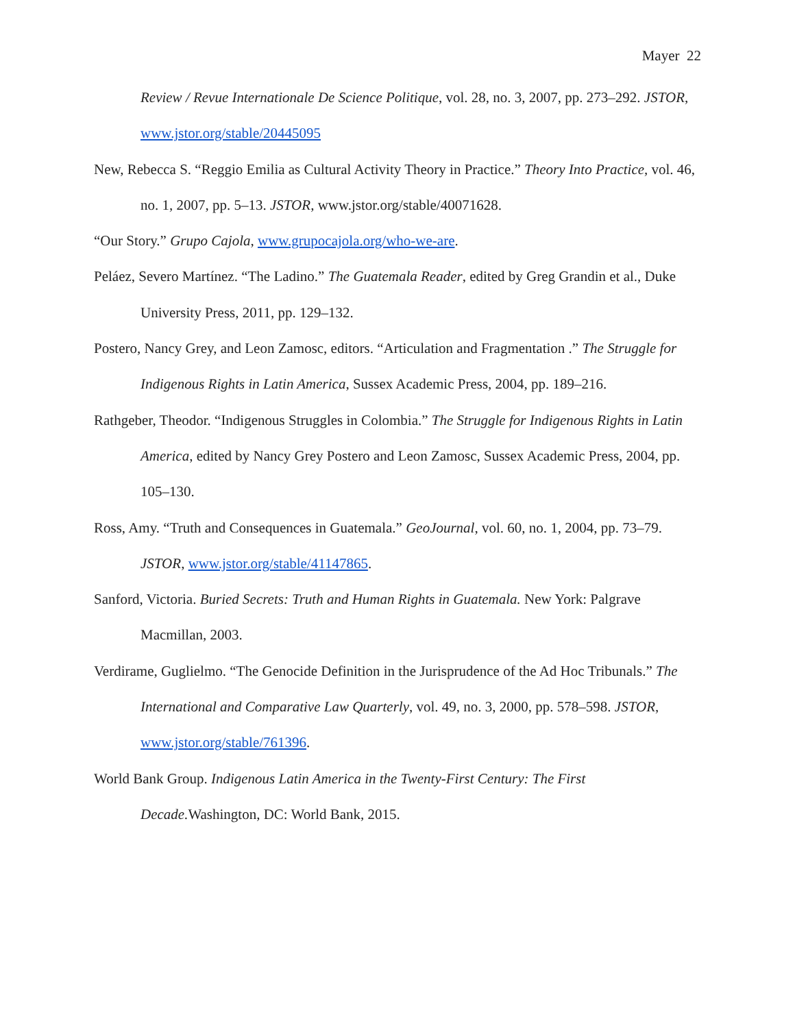Mayer 22
Review / Revue Internationale De Science Politique, vol. 28, no. 3, 2007, pp. 273–292. JSTOR, www.jstor.org/stable/20445095
New, Rebecca S. “Reggio Emilia as Cultural Activity Theory in Practice.” Theory Into Practice, vol. 46, no. 1, 2007, pp. 5–13. JSTOR, www.jstor.org/stable/40071628.
“Our Story.” Grupo Cajola, www.grupocajola.org/who-we-are.
Peláez, Severo Martínez. “The Ladino.” The Guatemala Reader, edited by Greg Grandin et al., Duke University Press, 2011, pp. 129–132.
Postero, Nancy Grey, and Leon Zamosc, editors. “Articulation and Fragmentation .” The Struggle for Indigenous Rights in Latin America, Sussex Academic Press, 2004, pp. 189–216.
Rathgeber, Theodor. “Indigenous Struggles in Colombia.” The Struggle for Indigenous Rights in Latin America, edited by Nancy Grey Postero and Leon Zamosc, Sussex Academic Press, 2004, pp. 105–130.
Ross, Amy. “Truth and Consequences in Guatemala.” GeoJournal, vol. 60, no. 1, 2004, pp. 73–79. JSTOR, www.jstor.org/stable/41147865.
Sanford, Victoria. Buried Secrets: Truth and Human Rights in Guatemala. New York: Palgrave Macmillan, 2003.
Verdirame, Guglielmo. “The Genocide Definition in the Jurisprudence of the Ad Hoc Tribunals.” The International and Comparative Law Quarterly, vol. 49, no. 3, 2000, pp. 578–598. JSTOR, www.jstor.org/stable/761396.
World Bank Group. Indigenous Latin America in the Twenty-First Century: The First Decade. Washington, DC: World Bank, 2015.